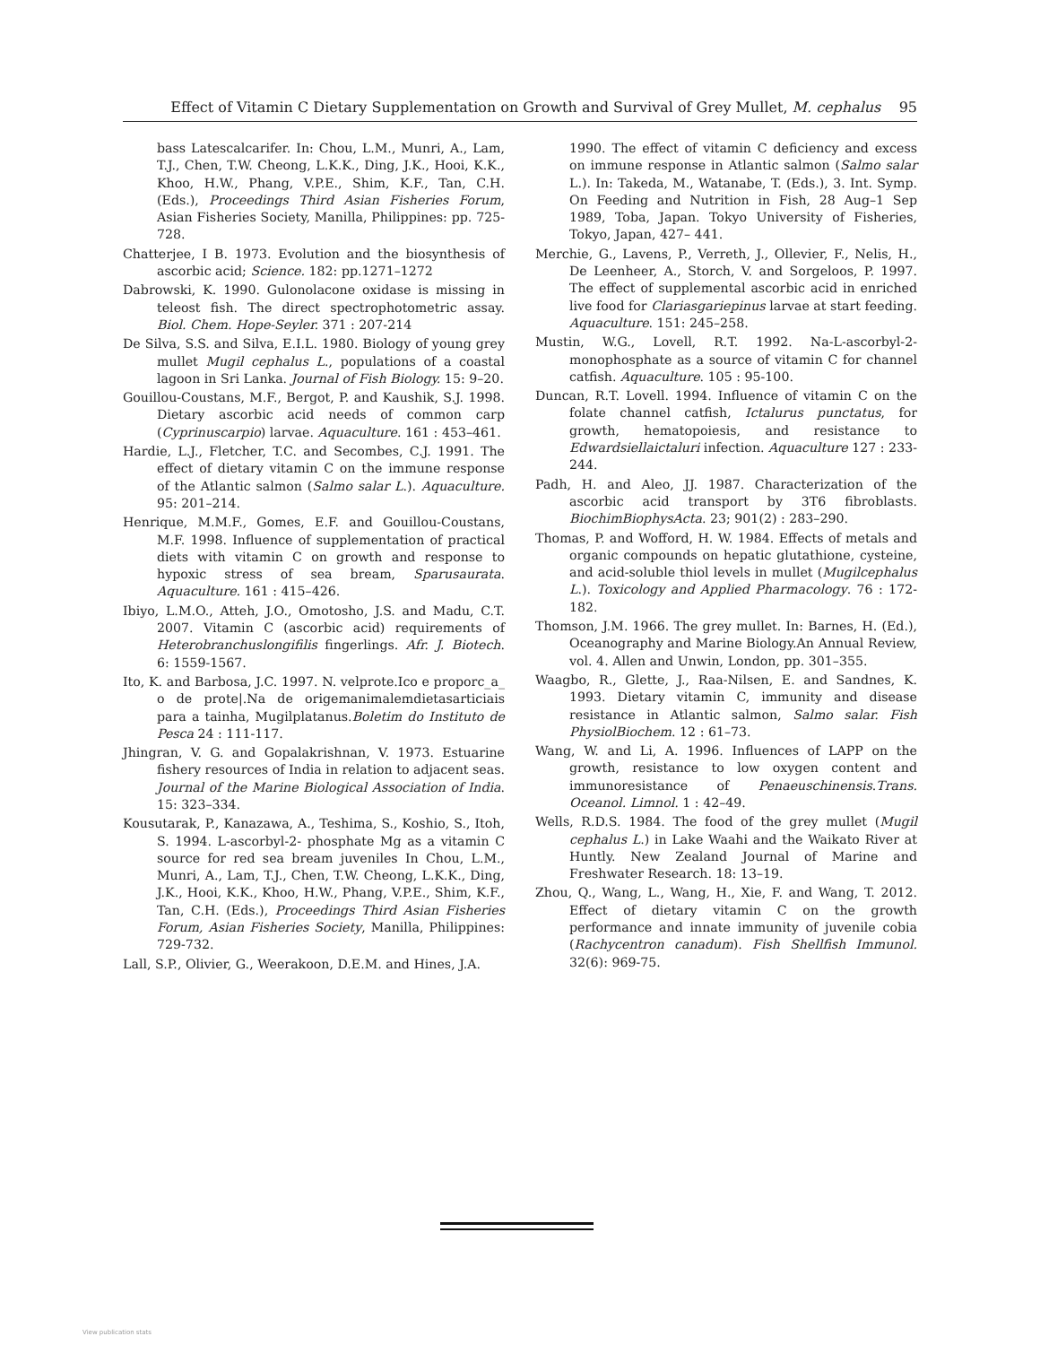Effect of Vitamin C Dietary Supplementation on Growth and Survival of Grey Mullet, M. cephalus 95
bass Latescalcarifer. In: Chou, L.M., Munri, A., Lam, T.J., Chen, T.W. Cheong, L.K.K., Ding, J.K., Hooi, K.K., Khoo, H.W., Phang, V.P.E., Shim, K.F., Tan, C.H. (Eds.), Proceedings Third Asian Fisheries Forum, Asian Fisheries Society, Manilla, Philippines: pp. 725-728.
Chatterjee, I B. 1973. Evolution and the biosynthesis of ascorbic acid; Science. 182: pp.1271–1272
Dabrowski, K. 1990. Gulonolacone oxidase is missing in teleost fish. The direct spectrophotometric assay. Biol. Chem. Hope-Seyler. 371 : 207-214
De Silva, S.S. and Silva, E.I.L. 1980. Biology of young grey mullet Mugil cephalus L., populations of a coastal lagoon in Sri Lanka. Journal of Fish Biology. 15: 9–20.
Gouillou-Coustans, M.F., Bergot, P. and Kaushik, S.J. 1998. Dietary ascorbic acid needs of common carp (Cyprinuscarpio) larvae. Aquaculture. 161 : 453–461.
Hardie, L.J., Fletcher, T.C. and Secombes, C.J. 1991. The effect of dietary vitamin C on the immune response of the Atlantic salmon (Salmo salar L.). Aquaculture. 95: 201–214.
Henrique, M.M.F., Gomes, E.F. and Gouillou-Coustans, M.F. 1998. Influence of supplementation of practical diets with vitamin C on growth and response to hypoxic stress of sea bream, Sparusaurata. Aquaculture. 161 : 415–426.
Ibiyo, L.M.O., Atteh, J.O., Omotosho, J.S. and Madu, C.T. 2007. Vitamin C (ascorbic acid) requirements of Heterobranchuslongifilis fingerlings. Afr. J. Biotech. 6: 1559-1567.
Ito, K. and Barbosa, J.C. 1997. N. velprote.Ico e proporc_a_ o de prote|.Na de origemanimalemdietasarticiais para a tainha, Mugilplatanus.Boletim do Instituto de Pesca 24 : 111-117.
Jhingran, V. G. and Gopalakrishnan, V. 1973. Estuarine fishery resources of India in relation to adjacent seas. Journal of the Marine Biological Association of India. 15: 323–334.
Kousutarak, P., Kanazawa, A., Teshima, S., Koshio, S., Itoh, S. 1994. L-ascorbyl-2- phosphate Mg as a vitamin C source for red sea bream juveniles In Chou, L.M., Munri, A., Lam, T.J., Chen, T.W. Cheong, L.K.K., Ding, J.K., Hooi, K.K., Khoo, H.W., Phang, V.P.E., Shim, K.F., Tan, C.H. (Eds.), Proceedings Third Asian Fisheries Forum, Asian Fisheries Society, Manilla, Philippines: 729-732.
Lall, S.P., Olivier, G., Weerakoon, D.E.M. and Hines, J.A.
1990. The effect of vitamin C deficiency and excess on immune response in Atlantic salmon (Salmo salar L.). In: Takeda, M., Watanabe, T. (Eds.), 3. Int. Symp. On Feeding and Nutrition in Fish, 28 Aug–1 Sep 1989, Toba, Japan. Tokyo University of Fisheries, Tokyo, Japan, 427– 441.
Merchie, G., Lavens, P., Verreth, J., Ollevier, F., Nelis, H., De Leenheer, A., Storch, V. and Sorgeloos, P. 1997. The effect of supplemental ascorbic acid in enriched live food for Clariasgariepinus larvae at start feeding. Aquaculture. 151: 245–258.
Mustin, W.G., Lovell, R.T. 1992. Na-L-ascorbyl-2-monophosphate as a source of vitamin C for channel catfish. Aquaculture. 105 : 95-100.
Duncan, R.T. Lovell. 1994. Influence of vitamin C on the folate channel catfish, Ictalurus punctatus, for growth, hematopoiesis, and resistance to Edwardsiellaictaluri infection. Aquaculture 127 : 233-244.
Padh, H. and Aleo, JJ. 1987. Characterization of the ascorbic acid transport by 3T6 fibroblasts. BiochimBiophysActa. 23; 901(2) : 283–290.
Thomas, P. and Wofford, H. W. 1984. Effects of metals and organic compounds on hepatic glutathione, cysteine, and acid-soluble thiol levels in mullet (Mugilcephalus L.). Toxicology and Applied Pharmacology. 76 : 172-182.
Thomson, J.M. 1966. The grey mullet. In: Barnes, H. (Ed.), Oceanography and Marine Biology.An Annual Review, vol. 4. Allen and Unwin, London, pp. 301–355.
Waagbo, R., Glette, J., Raa-Nilsen, E. and Sandnes, K. 1993. Dietary vitamin C, immunity and disease resistance in Atlantic salmon, Salmo salar. Fish PhysiolBiochem. 12 : 61–73.
Wang, W. and Li, A. 1996. Influences of LAPP on the growth, resistance to low oxygen content and immunoresistance of Penaeuschinensis.Trans. Oceanol. Limnol. 1 : 42–49.
Wells, R.D.S. 1984. The food of the grey mullet (Mugil cephalus L.) in Lake Waahi and the Waikato River at Huntly. New Zealand Journal of Marine and Freshwater Research. 18: 13–19.
Zhou, Q., Wang, L., Wang, H., Xie, F. and Wang, T. 2012. Effect of dietary vitamin C on the growth performance and innate immunity of juvenile cobia (Rachycentron canadum). Fish Shellfish Immunol. 32(6): 969-75.
View publication stats